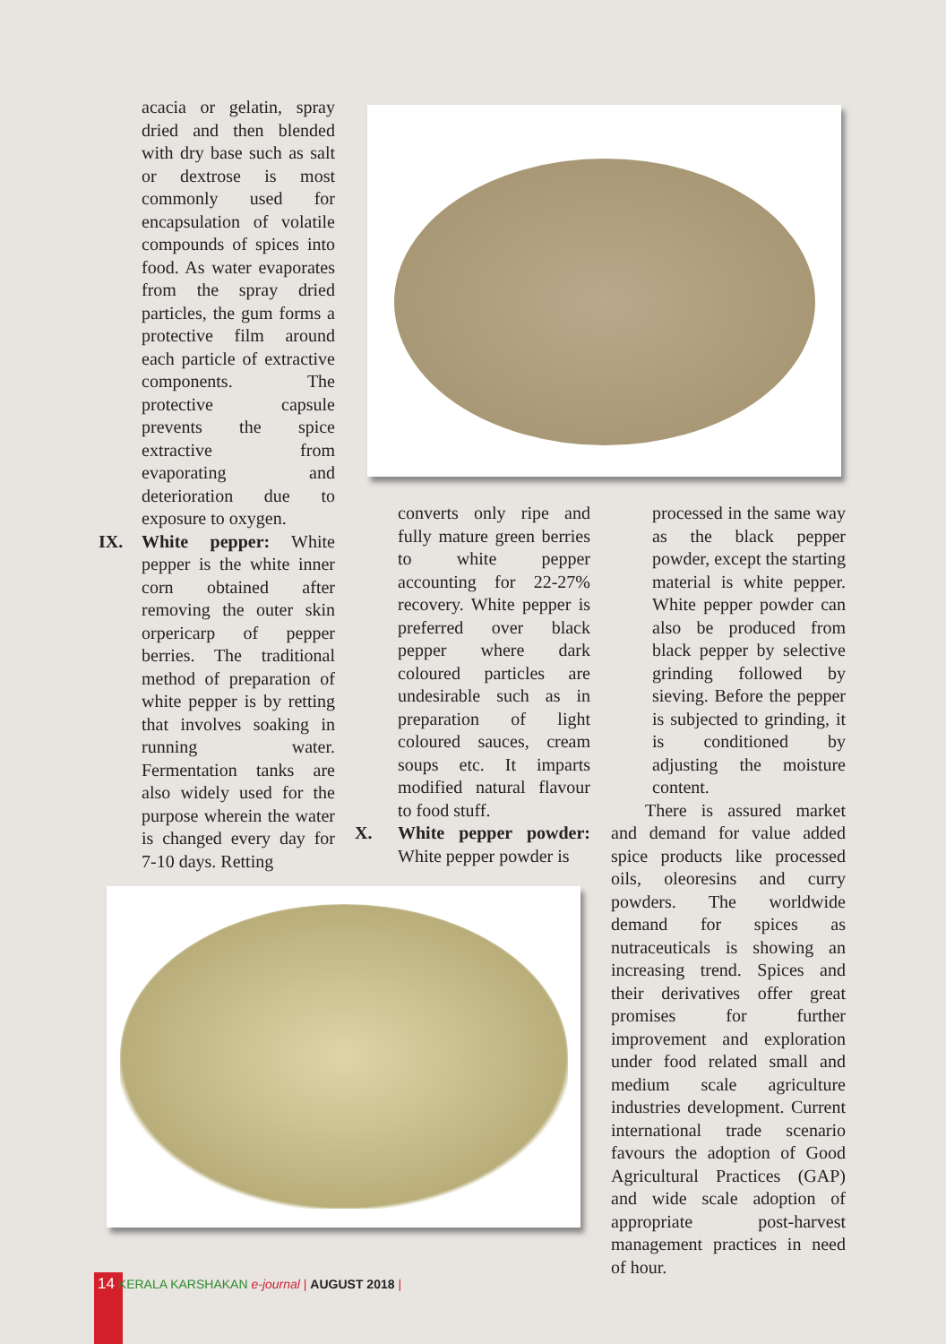acacia or gelatin, spray dried and then blended with dry base such as salt or dextrose is most commonly used for encapsulation of volatile compounds of spices into food. As water evaporates from the spray dried particles, the gum forms a protective film around each particle of extractive components. The protective capsule prevents the spice extractive from evaporating and deterioration due to exposure to oxygen.
IX. White pepper: White pepper is the white inner corn obtained after removing the outer skin orpericarp of pepper berries. The traditional method of preparation of white pepper is by retting that involves soaking in running water. Fermentation tanks are also widely used for the purpose wherein the water is changed every day for 7-10 days. Retting
converts only ripe and fully mature green berries to white pepper accounting for 22-27% recovery. White pepper is preferred over black pepper where dark coloured particles are undesirable such as in preparation of light coloured sauces, cream soups etc. It imparts modified natural flavour to food stuff.
X. White pepper powder: White pepper powder is
processed in the same way as the black pepper powder, except the starting material is white pepper. White pepper powder can also be produced from black pepper by selective grinding followed by sieving. Before the pepper is subjected to grinding, it is conditioned by adjusting the moisture content.
There is assured market and demand for value added spice products like processed oils, oleoresins and curry powders. The worldwide demand for spices as nutraceuticals is showing an increasing trend. Spices and their derivatives offer great promises for further improvement and exploration under food related small and medium scale agriculture industries development. Current international trade scenario favours the adoption of Good Agricultural Practices (GAP) and wide scale adoption of appropriate post-harvest management practices in need of hour.
14 KERALA KARSHAKAN e-journal | AUGUST 2018 |